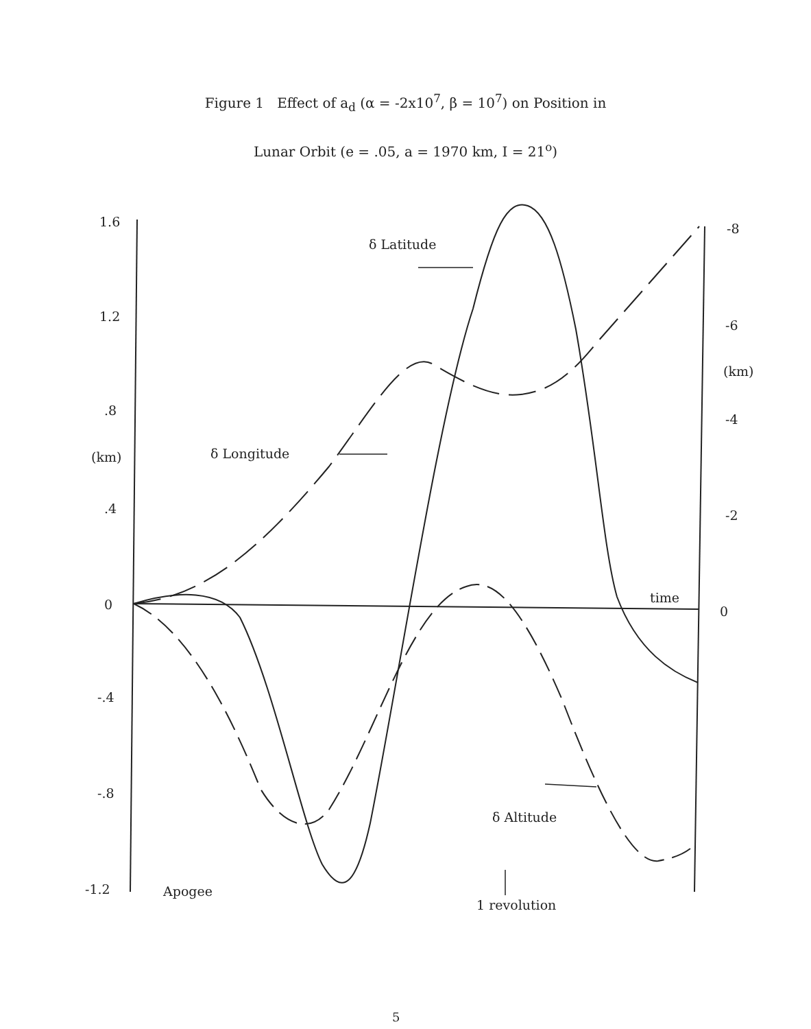Figure 1 Effect of a<sub>d</sub> (α = -2x10<sup>7</sup>, β = 10<sup>7</sup>) on Position in
Lunar Orbit (e = .05, a = 1970 km, I = 21<sup>o</sup>)
1.6
1.2
.8
(km)
.4
0
-.4
-.8
-1.2 Apogee
δ Latitude
δ Longitude
δ Altitude
time
1 revolution
-8
-6
(km)
-4
-2
0
5